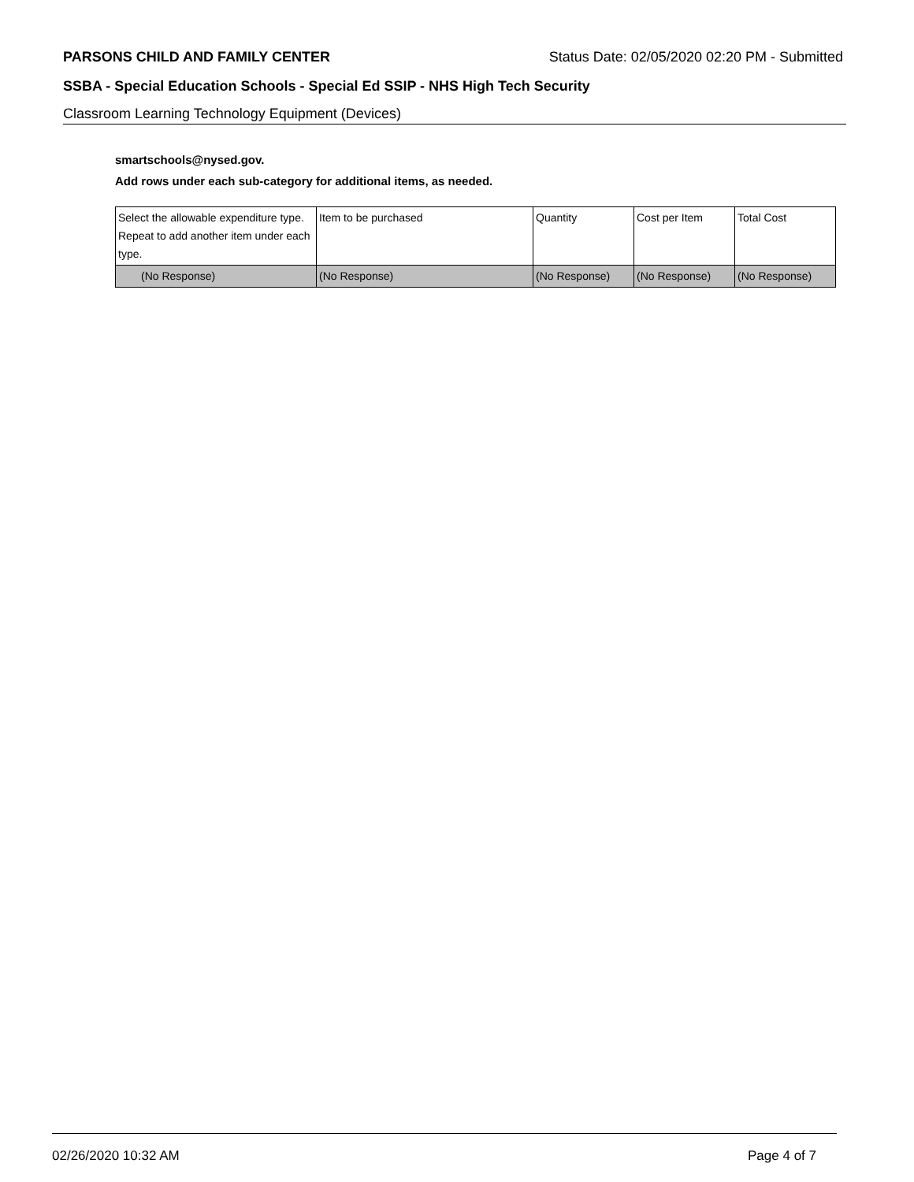PARSONS CHILD AND FAMILY CENTER Status Date: 02/05/2020 02:20 PM - Submitted
SSBA - Special Education Schools - Special Ed SSIP - NHS High Tech Security
Classroom Learning Technology Equipment (Devices)
smartschools@nysed.gov.
Add rows under each sub-category for additional items, as needed.
| Select the allowable expenditure type. Repeat to add another item under each type. | Item to be purchased | Quantity | Cost per Item | Total Cost |
| (No Response) | (No Response) | (No Response) | (No Response) | (No Response) |
02/26/2020 10:32 AM Page 4 of 7